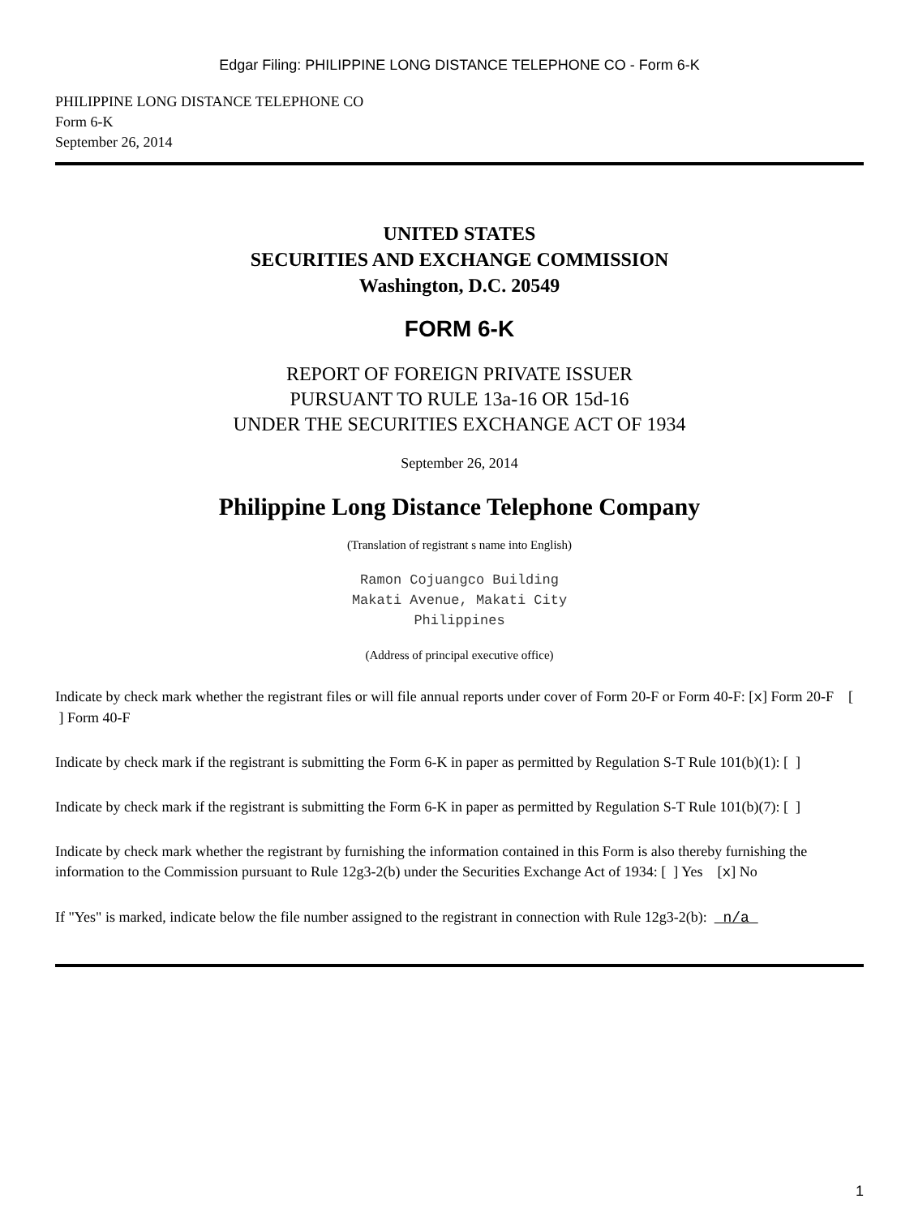Edgar Filing: PHILIPPINE LONG DISTANCE TELEPHONE CO - Form 6-K
PHILIPPINE LONG DISTANCE TELEPHONE CO
Form 6-K
September 26, 2014
UNITED STATES
SECURITIES AND EXCHANGE COMMISSION
Washington, D.C. 20549
FORM 6-K
REPORT OF FOREIGN PRIVATE ISSUER
PURSUANT TO RULE 13a-16 OR 15d-16
UNDER THE SECURITIES EXCHANGE ACT OF 1934
September 26, 2014
Philippine Long Distance Telephone Company
(Translation of registrant s name into English)
Ramon Cojuangco Building
Makati Avenue, Makati City
Philippines
(Address of principal executive office)
Indicate by check mark whether the registrant files or will file annual reports under cover of Form 20-F or Form 40-F: [x] Form 20-F [ ] Form 40-F
Indicate by check mark if the registrant is submitting the Form 6-K in paper as permitted by Regulation S-T Rule 101(b)(1): [ ]
Indicate by check mark if the registrant is submitting the Form 6-K in paper as permitted by Regulation S-T Rule 101(b)(7): [ ]
Indicate by check mark whether the registrant by furnishing the information contained in this Form is also thereby furnishing the information to the Commission pursuant to Rule 12g3-2(b) under the Securities Exchange Act of 1934: [ ] Yes [x] No
If "Yes" is marked, indicate below the file number assigned to the registrant in connection with Rule 12g3-2(b): n/a
1